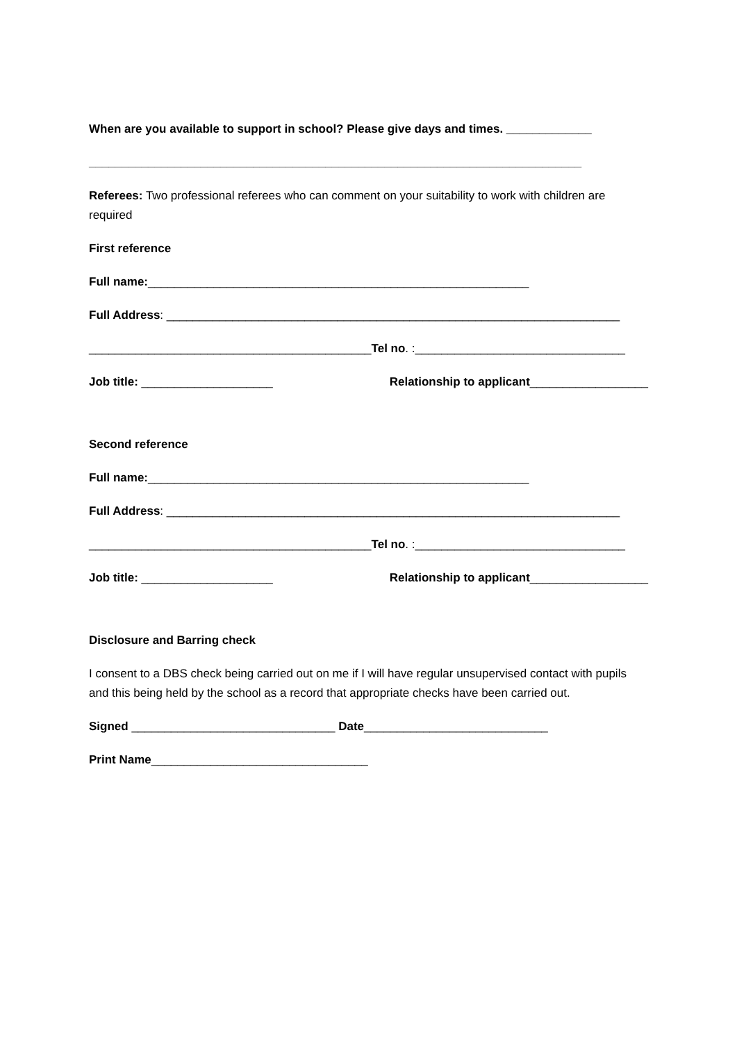When are you available to support in school? Please give days and times. _____________
___________________________________________________________________________
Referees: Two professional referees who can comment on your suitability to work with children are required
First reference
Full name:__________________________________________________________
Full Address: _____________________________________________________________________
___________________________________________Tel no. :________________________________
Job title: ____________________ Relationship to applicant__________________
Second reference
Full name:__________________________________________________________
Full Address: _____________________________________________________________________
___________________________________________Tel no. :________________________________
Job title: ____________________ Relationship to applicant__________________
Disclosure and Barring check
I consent to a DBS check being carried out on me if I will have regular unsupervised contact with pupils and this being held by the school as a record that appropriate checks have been carried out.
Signed _______________________________ Date____________________________
Print Name_________________________________